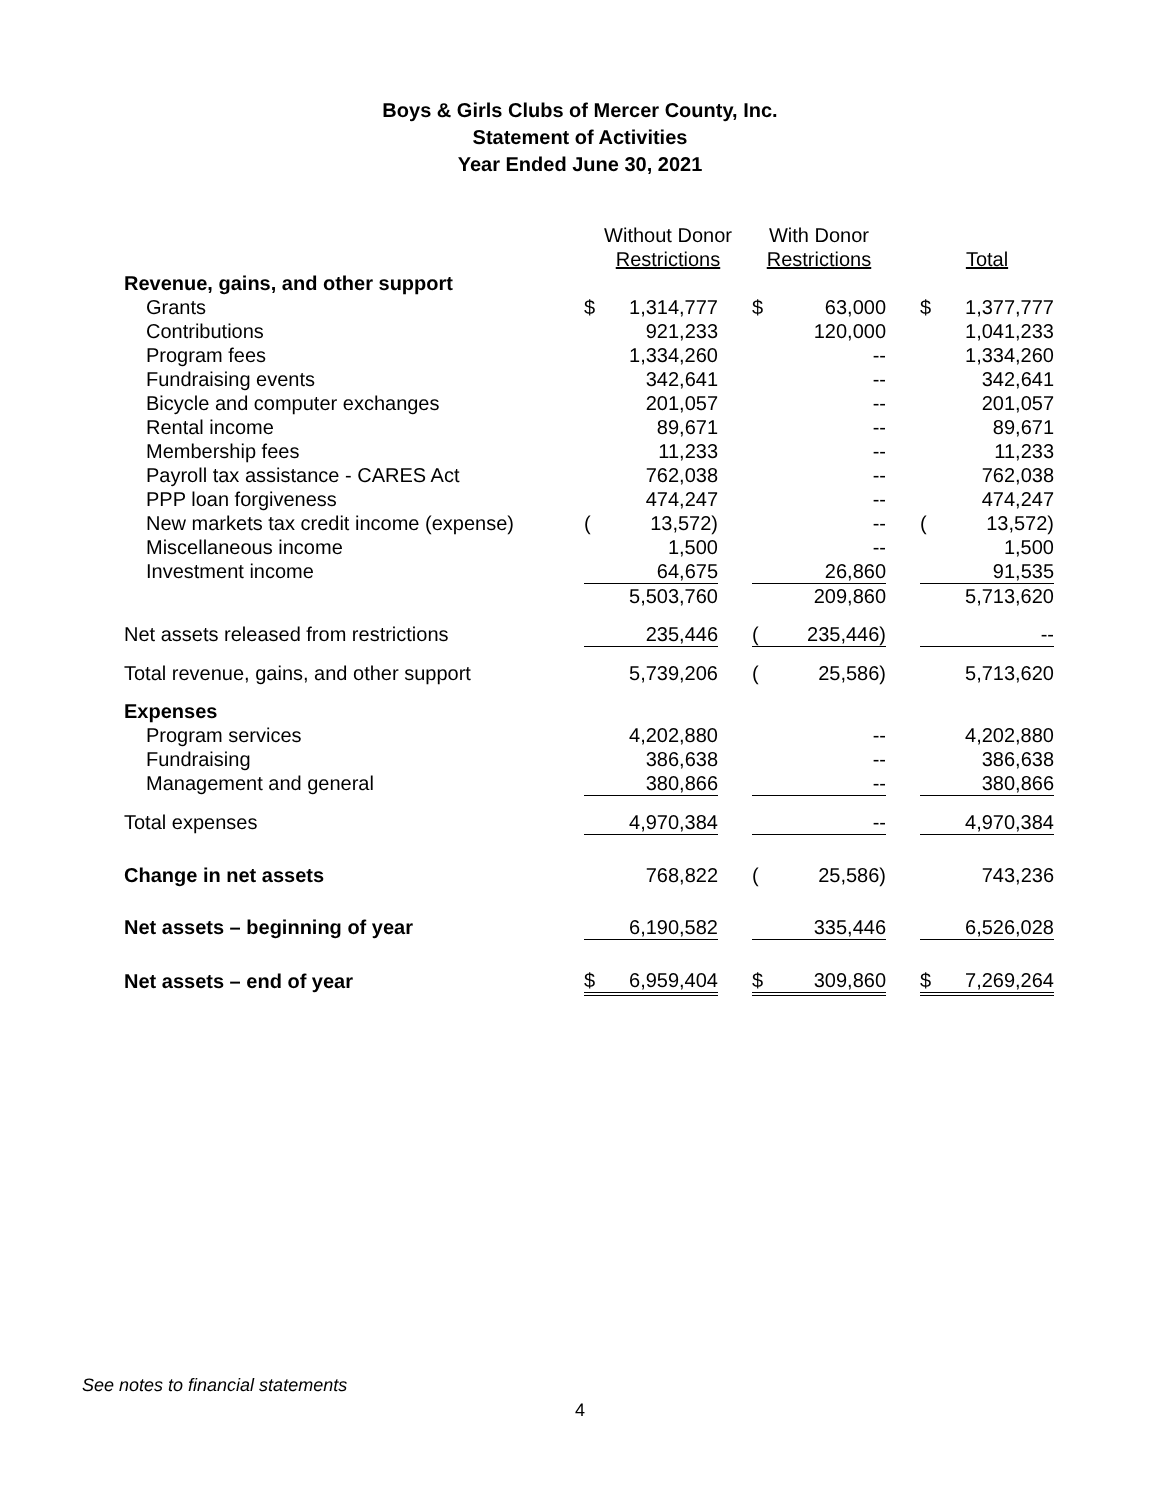Boys & Girls Clubs of Mercer County, Inc.
Statement of Activities
Year Ended June 30, 2021
| | Without Donor Restrictions | | | With Donor Restrictions | | | Total | |
| Revenue, gains, and other support | | | | | | | | |
| Grants | $ | 1,314,777 | | $ | 63,000 | | $ | 1,377,777 |
| Contributions | | 921,233 | | | 120,000 | | | 1,041,233 |
| Program fees | | 1,334,260 | | | -- | | | 1,334,260 |
| Fundraising events | | 342,641 | | | -- | | | 342,641 |
| Bicycle and computer exchanges | | 201,057 | | | -- | | | 201,057 |
| Rental income | | 89,671 | | | -- | | | 89,671 |
| Membership fees | | 11,233 | | | -- | | | 11,233 |
| Payroll tax assistance - CARES Act | | 762,038 | | | -- | | | 762,038 |
| PPP loan forgiveness | | 474,247 | | | -- | | | 474,247 |
| New markets tax credit income (expense) | ( | 13,572) | | | -- | | ( | 13,572) |
| Miscellaneous income | | 1,500 | | | -- | | | 1,500 |
| Investment income | | 64,675 | | | 26,860 | | | 91,535 |
| | | 5,503,760 | | | 209,860 | | | 5,713,620 |
| Net assets released from restrictions | | 235,446 | | ( | 235,446) | | | -- |
| Total revenue, gains, and other support | | 5,739,206 | | ( | 25,586) | | | 5,713,620 |
| Expenses | | | | | | | | |
| Program services | | 4,202,880 | | | -- | | | 4,202,880 |
| Fundraising | | 386,638 | | | -- | | | 386,638 |
| Management and general | | 380,866 | | | -- | | | 380,866 |
| Total expenses | | 4,970,384 | | | -- | | | 4,970,384 |
| Change in net assets | | 768,822 | | ( | 25,586) | | | 743,236 |
| Net assets – beginning of year | | 6,190,582 | | | 335,446 | | | 6,526,028 |
| Net assets – end of year | $ | 6,959,404 | | $ | 309,860 | | $ | 7,269,264 |
See notes to financial statements
4